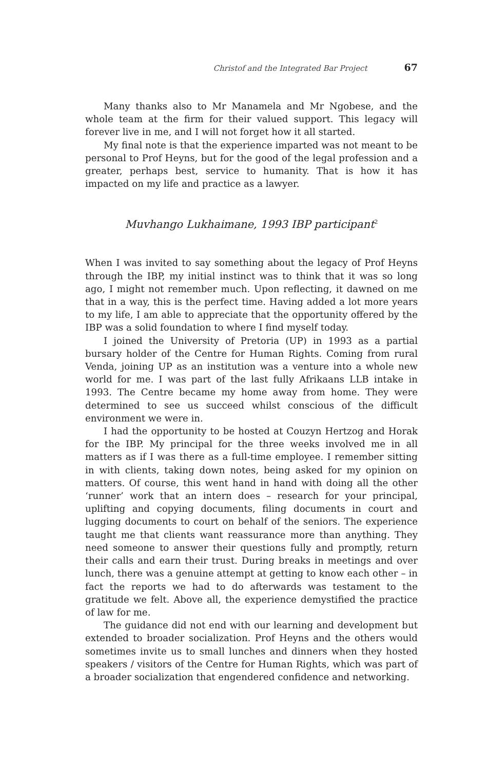Christof and the Integrated Bar Project 67
Many thanks also to Mr Manamela and Mr Ngobese, and the whole team at the firm for their valued support. This legacy will forever live in me, and I will not forget how it all started.
My final note is that the experience imparted was not meant to be personal to Prof Heyns, but for the good of the legal profession and a greater, perhaps best, service to humanity. That is how it has impacted on my life and practice as a lawyer.
Muvhango Lukhaimane, 1993 IBP participant<sup>2</sup>
When I was invited to say something about the legacy of Prof Heyns through the IBP, my initial instinct was to think that it was so long ago, I might not remember much. Upon reflecting, it dawned on me that in a way, this is the perfect time. Having added a lot more years to my life, I am able to appreciate that the opportunity offered by the IBP was a solid foundation to where I find myself today.
I joined the University of Pretoria (UP) in 1993 as a partial bursary holder of the Centre for Human Rights. Coming from rural Venda, joining UP as an institution was a venture into a whole new world for me. I was part of the last fully Afrikaans LLB intake in 1993. The Centre became my home away from home. They were determined to see us succeed whilst conscious of the difficult environment we were in.
I had the opportunity to be hosted at Couzyn Hertzog and Horak for the IBP. My principal for the three weeks involved me in all matters as if I was there as a full-time employee. I remember sitting in with clients, taking down notes, being asked for my opinion on matters. Of course, this went hand in hand with doing all the other ‘runner’ work that an intern does – research for your principal, uplifting and copying documents, filing documents in court and lugging documents to court on behalf of the seniors. The experience taught me that clients want reassurance more than anything. They need someone to answer their questions fully and promptly, return their calls and earn their trust. During breaks in meetings and over lunch, there was a genuine attempt at getting to know each other – in fact the reports we had to do afterwards was testament to the gratitude we felt. Above all, the experience demystified the practice of law for me.
The guidance did not end with our learning and development but extended to broader socialization. Prof Heyns and the others would sometimes invite us to small lunches and dinners when they hosted speakers / visitors of the Centre for Human Rights, which was part of a broader socialization that engendered confidence and networking.